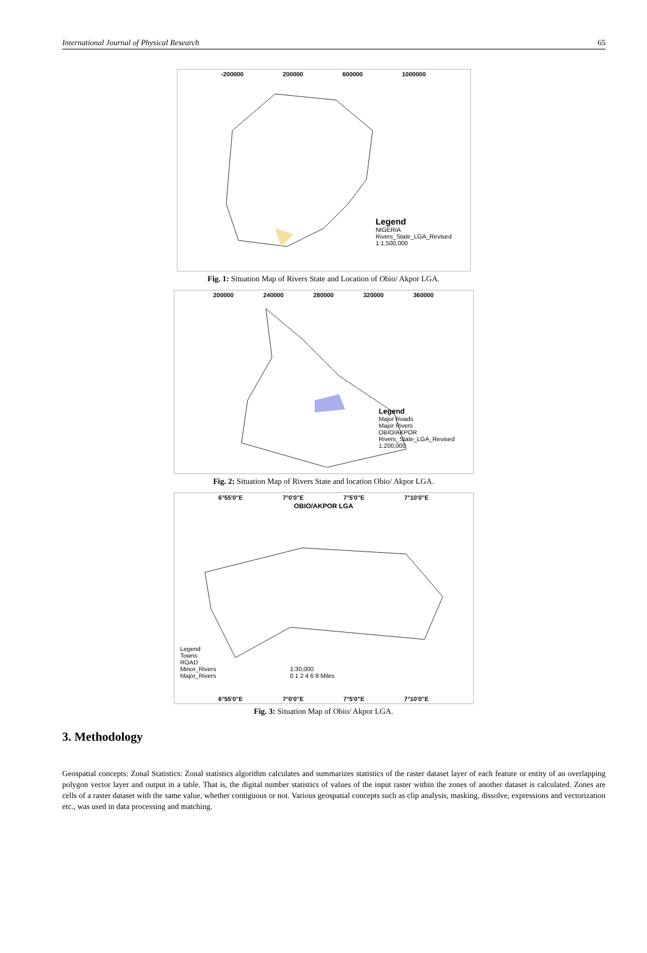International Journal of Physical Research 65
-200000 200000 600000 1000000
Legend
NIGERIA
Rivers_State_LGA_Revised
1:1,500,000
Fig. 1: Situation Map of Rivers State and Location of Obio/ Akpor LGA.
200000 240000 280000 320000 360000
Legend
Major Roads
Major Rivers
OBIO/AKPOR
Rivers_State_LGA_Revised
1:200,000
Fig. 2: Situation Map of Rivers State and location Obio/ Akpor LGA.
6°55'0"E 7°0'0"E 7°5'0"E 7°10'0"E
OBIO/AKPOR LGA
Legend
Towns
ROAD
Minor_Rivers
Major_Rivers
1:30,000
0 1 2 4 6 8 Miles
6°55'0"E 7°0'0"E 7°5'0"E 7°10'0"E
Fig. 3: Situation Map of Obio/ Akpor LGA.
3. Methodology
Geospatial concepts: Zonal Statistics: Zonal statistics algorithm calculates and summarizes statistics of the raster dataset layer of each feature or entity of an overlapping polygon vector layer and output in a table. That is, the digital number statistics of values of the input raster within the zones of another dataset is calculated. Zones are cells of a raster dataset with the same value, whether contiguous or not. Various geospatial concepts such as clip analysis, masking, dissolve, expressions and vectorization etc., was used in data processing and matching.